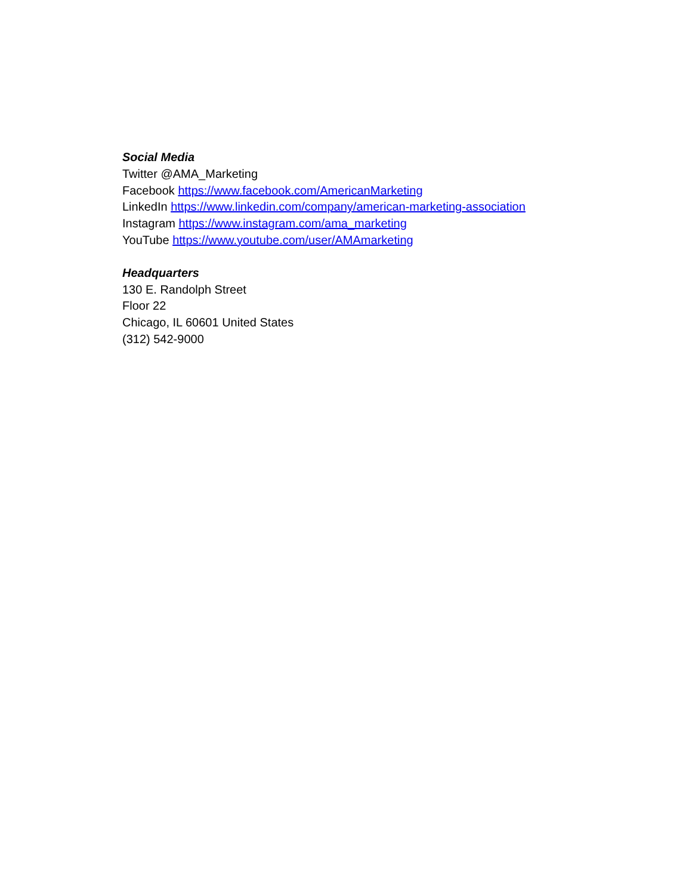Social Media
Twitter @AMA_Marketing
Facebook https://www.facebook.com/AmericanMarketing
LinkedIn https://www.linkedin.com/company/american-marketing-association
Instagram https://www.instagram.com/ama_marketing
YouTube https://www.youtube.com/user/AMAmarketing
Headquarters
130 E. Randolph Street
Floor 22
Chicago, IL 60601 United States
(312) 542-9000